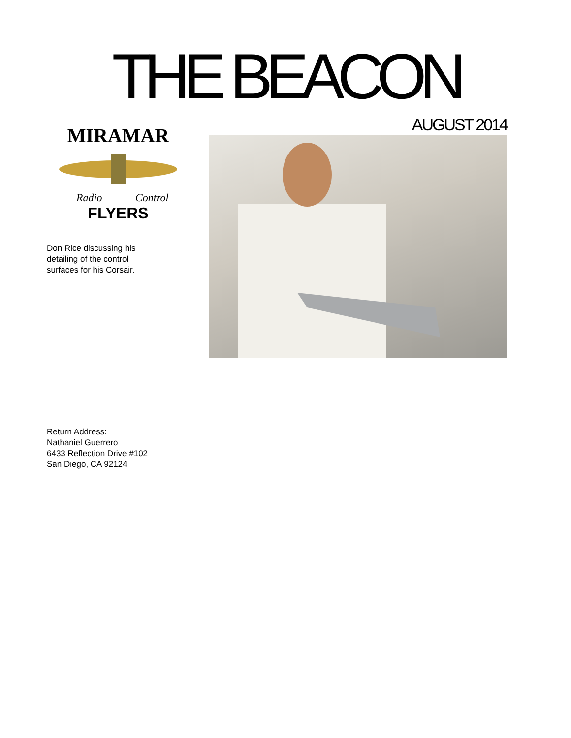THE BEACON
MIRAMAR
Radio
Control
FLYERS
Don Rice discussing his detailing of the control surfaces for his Corsair.
AUGUST 2014
Return Address:
Nathaniel Guerrero
6433 Reflection Drive #102
San Diego, CA 92124